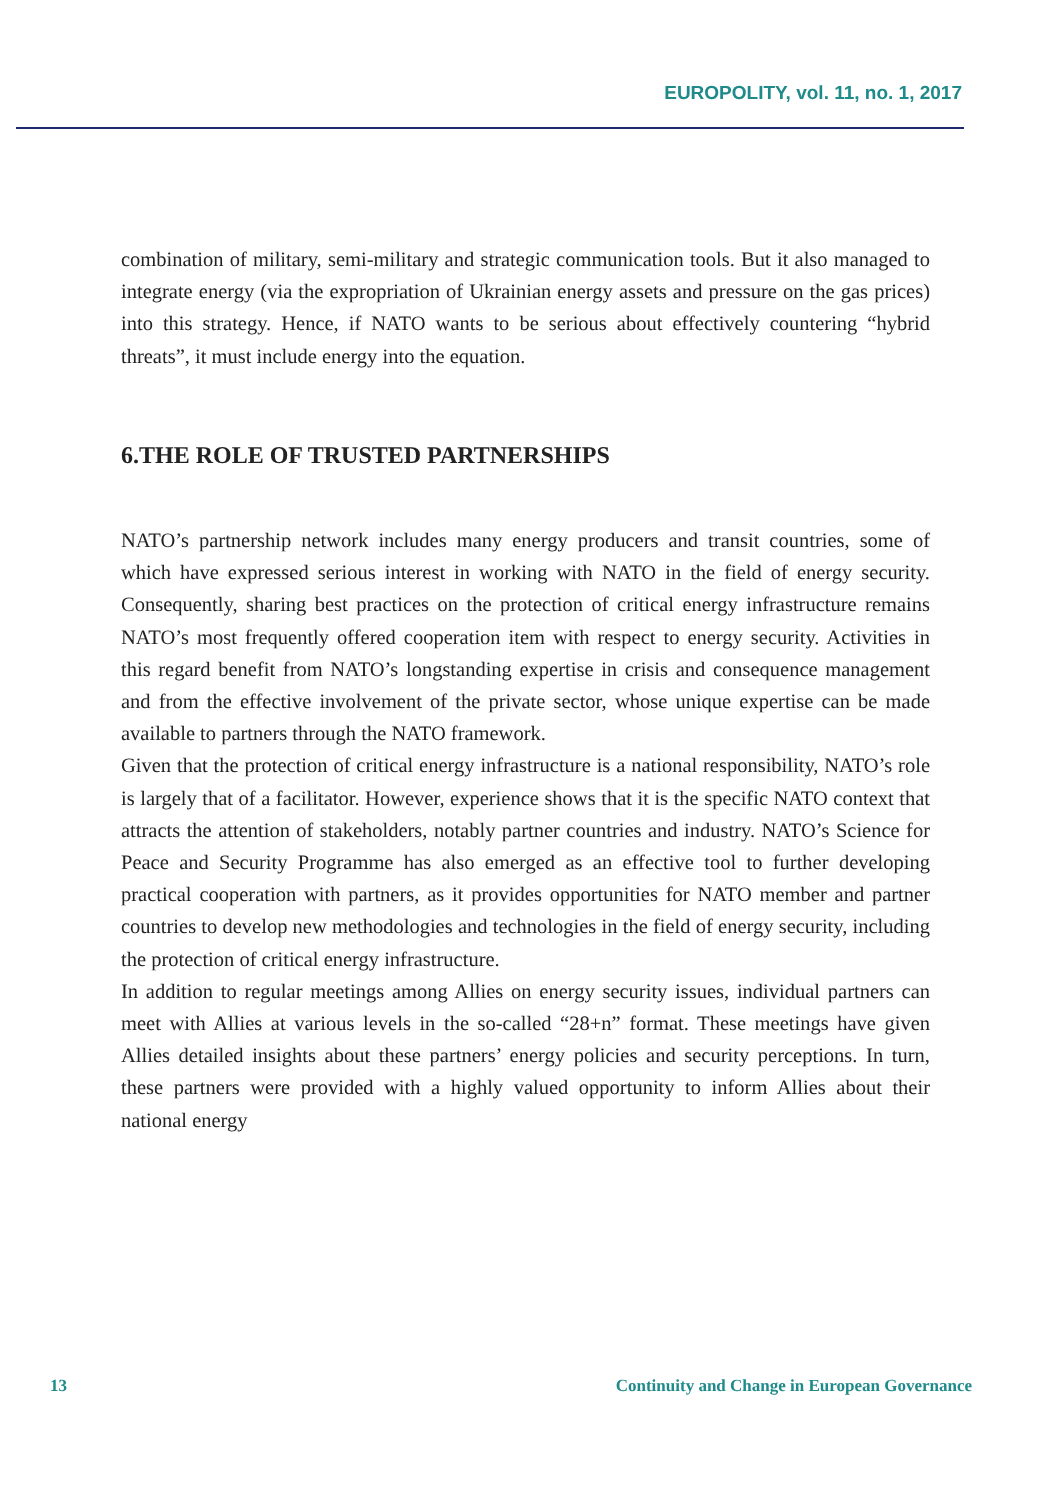EUROPOLITY, vol. 11, no. 1, 2017
combination of military, semi-military and strategic communication tools. But it also managed to integrate energy (via the expropriation of Ukrainian energy assets and pressure on the gas prices) into this strategy. Hence, if NATO wants to be serious about effectively countering “hybrid threats”, it must include energy into the equation.
6.THE ROLE OF TRUSTED PARTNERSHIPS
NATO’s partnership network includes many energy producers and transit countries, some of which have expressed serious interest in working with NATO in the field of energy security. Consequently, sharing best practices on the protection of critical energy infrastructure remains NATO’s most frequently offered cooperation item with respect to energy security. Activities in this regard benefit from NATO’s longstanding expertise in crisis and consequence management and from the effective involvement of the private sector, whose unique expertise can be made available to partners through the NATO framework.
Given that the protection of critical energy infrastructure is a national responsibility, NATO’s role is largely that of a facilitator. However, experience shows that it is the specific NATO context that attracts the attention of stakeholders, notably partner countries and industry. NATO’s Science for Peace and Security Programme has also emerged as an effective tool to further developing practical cooperation with partners, as it provides opportunities for NATO member and partner countries to develop new methodologies and technologies in the field of energy security, including the protection of critical energy infrastructure.
In addition to regular meetings among Allies on energy security issues, individual partners can meet with Allies at various levels in the so-called “28+n” format. These meetings have given Allies detailed insights about these partners’ energy policies and security perceptions. In turn, these partners were provided with a highly valued opportunity to inform Allies about their national energy
13 Continuity and Change in European Governance